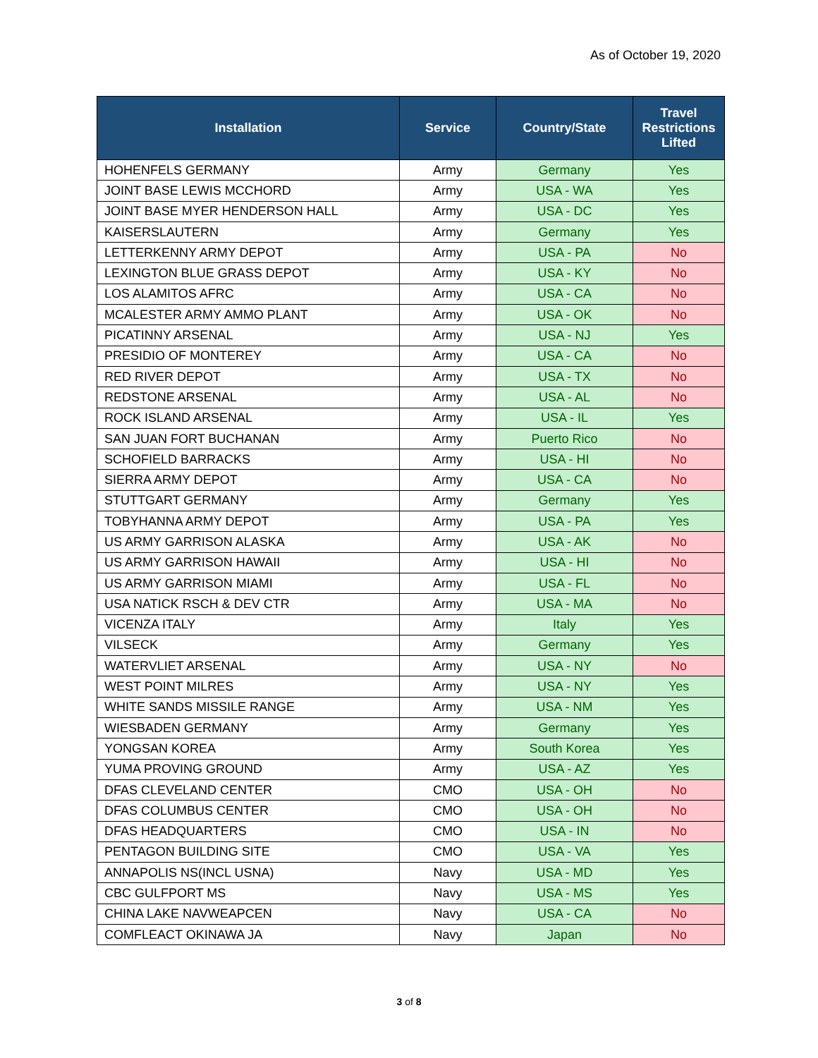As of October 19, 2020
| Installation | Service | Country/State | Travel Restrictions Lifted |
| --- | --- | --- | --- |
| HOHENFELS GERMANY | Army | Germany | Yes |
| JOINT BASE LEWIS MCCHORD | Army | USA - WA | Yes |
| JOINT BASE MYER HENDERSON HALL | Army | USA - DC | Yes |
| KAISERSLAUTERN | Army | Germany | Yes |
| LETTERKENNY ARMY DEPOT | Army | USA - PA | No |
| LEXINGTON BLUE GRASS DEPOT | Army | USA - KY | No |
| LOS ALAMITOS AFRC | Army | USA - CA | No |
| MCALESTER ARMY AMMO PLANT | Army | USA - OK | No |
| PICATINNY ARSENAL | Army | USA - NJ | Yes |
| PRESIDIO OF MONTEREY | Army | USA - CA | No |
| RED RIVER DEPOT | Army | USA - TX | No |
| REDSTONE ARSENAL | Army | USA - AL | No |
| ROCK ISLAND ARSENAL | Army | USA - IL | Yes |
| SAN JUAN FORT BUCHANAN | Army | Puerto Rico | No |
| SCHOFIELD BARRACKS | Army | USA - HI | No |
| SIERRA ARMY DEPOT | Army | USA - CA | No |
| STUTTGART GERMANY | Army | Germany | Yes |
| TOBYHANNA ARMY DEPOT | Army | USA - PA | Yes |
| US ARMY GARRISON ALASKA | Army | USA - AK | No |
| US ARMY GARRISON HAWAII | Army | USA - HI | No |
| US ARMY GARRISON MIAMI | Army | USA - FL | No |
| USA NATICK RSCH & DEV CTR | Army | USA - MA | No |
| VICENZA ITALY | Army | Italy | Yes |
| VILSECK | Army | Germany | Yes |
| WATERVLIET ARSENAL | Army | USA - NY | No |
| WEST POINT MILRES | Army | USA - NY | Yes |
| WHITE SANDS MISSILE RANGE | Army | USA - NM | Yes |
| WIESBADEN GERMANY | Army | Germany | Yes |
| YONGSAN KOREA | Army | South Korea | Yes |
| YUMA PROVING GROUND | Army | USA - AZ | Yes |
| DFAS CLEVELAND CENTER | CMO | USA - OH | No |
| DFAS COLUMBUS CENTER | CMO | USA - OH | No |
| DFAS HEADQUARTERS | CMO | USA - IN | No |
| PENTAGON BUILDING SITE | CMO | USA - VA | Yes |
| ANNAPOLIS NS(INCL USNA) | Navy | USA - MD | Yes |
| CBC GULFPORT MS | Navy | USA - MS | Yes |
| CHINA LAKE NAVWEAPCEN | Navy | USA - CA | No |
| COMFLEACT OKINAWA JA | Navy | Japan | No |
3 of 8